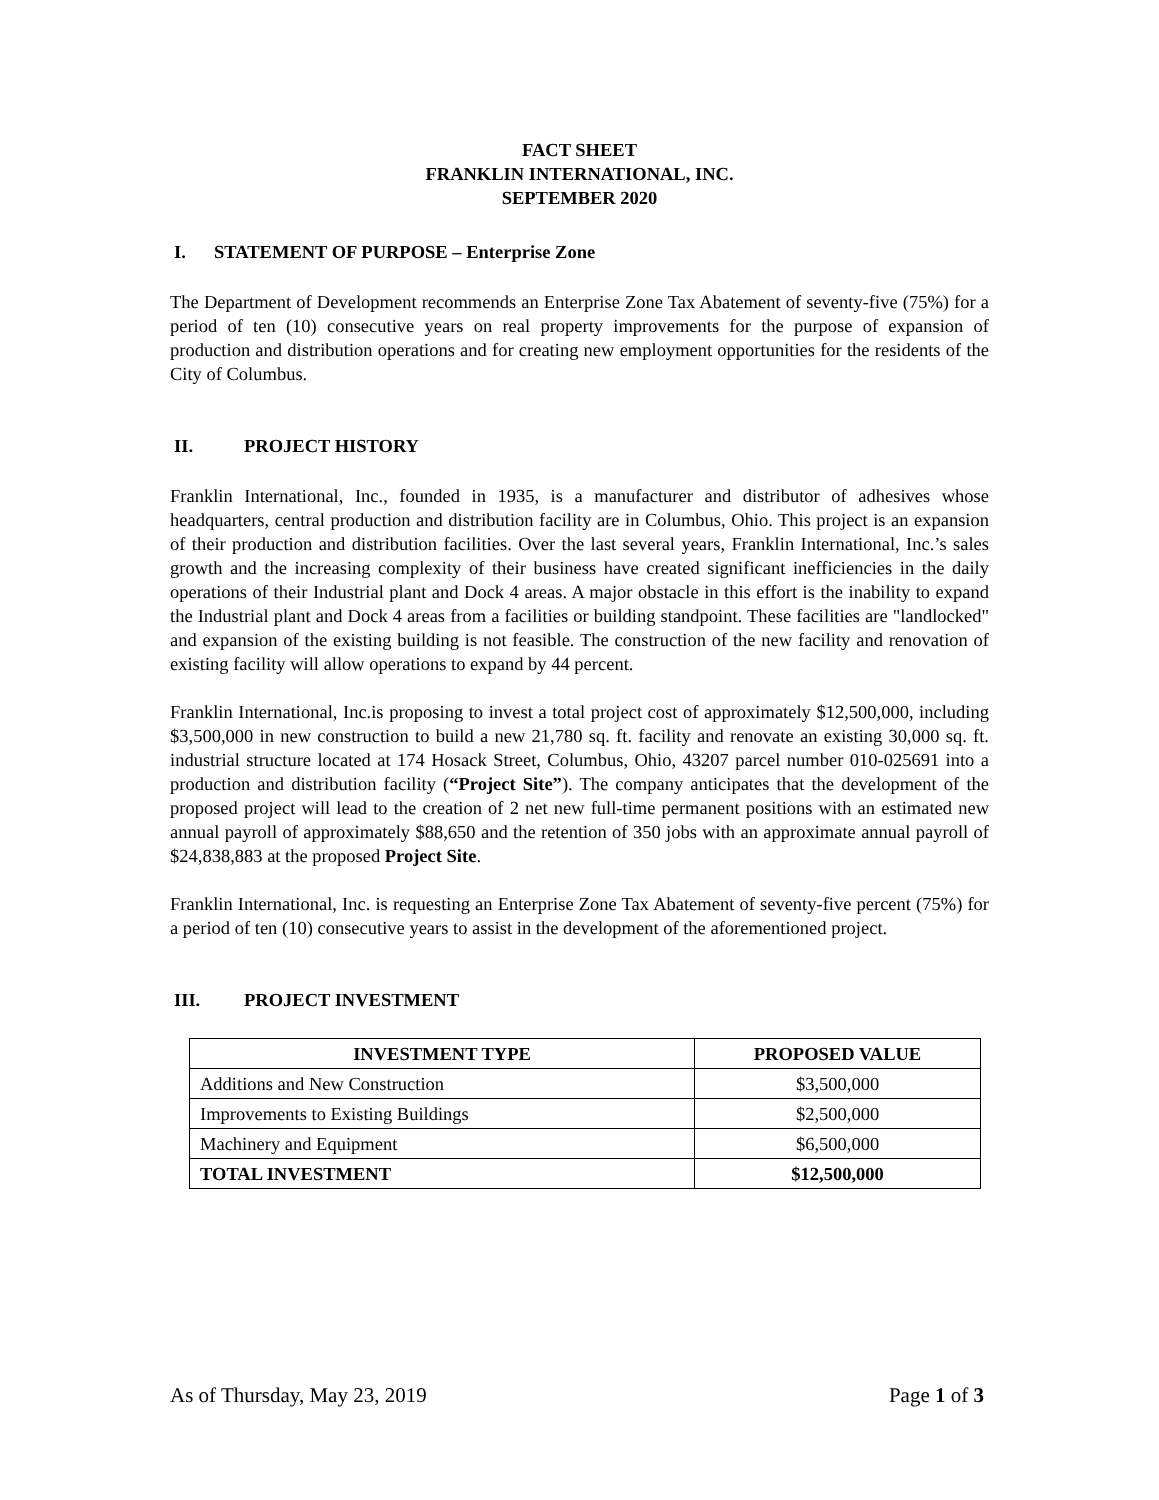FACT SHEET
FRANKLIN INTERNATIONAL, INC.
SEPTEMBER 2020
I. STATEMENT OF PURPOSE – Enterprise Zone
The Department of Development recommends an Enterprise Zone Tax Abatement of seventy-five (75%) for a period of ten (10) consecutive years on real property improvements for the purpose of expansion of production and distribution operations and for creating new employment opportunities for the residents of the City of Columbus.
II. PROJECT HISTORY
Franklin International, Inc., founded in 1935, is a manufacturer and distributor of adhesives whose headquarters, central production and distribution facility are in Columbus, Ohio. This project is an expansion of their production and distribution facilities. Over the last several years, Franklin International, Inc.’s sales growth and the increasing complexity of their business have created significant inefficiencies in the daily operations of their Industrial plant and Dock 4 areas. A major obstacle in this effort is the inability to expand the Industrial plant and Dock 4 areas from a facilities or building standpoint. These facilities are "landlocked" and expansion of the existing building is not feasible. The construction of the new facility and renovation of existing facility will allow operations to expand by 44 percent.
Franklin International, Inc.is proposing to invest a total project cost of approximately $12,500,000, including $3,500,000 in new construction to build a new 21,780 sq. ft. facility and renovate an existing 30,000 sq. ft. industrial structure located at 174 Hosack Street, Columbus, Ohio, 43207 parcel number 010-025691 into a production and distribution facility (“Project Site”). The company anticipates that the development of the proposed project will lead to the creation of 2 net new full-time permanent positions with an estimated new annual payroll of approximately $88,650 and the retention of 350 jobs with an approximate annual payroll of $24,838,883 at the proposed Project Site.
Franklin International, Inc. is requesting an Enterprise Zone Tax Abatement of seventy-five percent (75%) for a period of ten (10) consecutive years to assist in the development of the aforementioned project.
III. PROJECT INVESTMENT
| INVESTMENT TYPE | PROPOSED VALUE |
| --- | --- |
| Additions and New Construction | $3,500,000 |
| Improvements to Existing Buildings | $2,500,000 |
| Machinery and Equipment | $6,500,000 |
| TOTAL INVESTMENT | $12,500,000 |
As of Thursday, May 23, 2019 Page 1 of 3